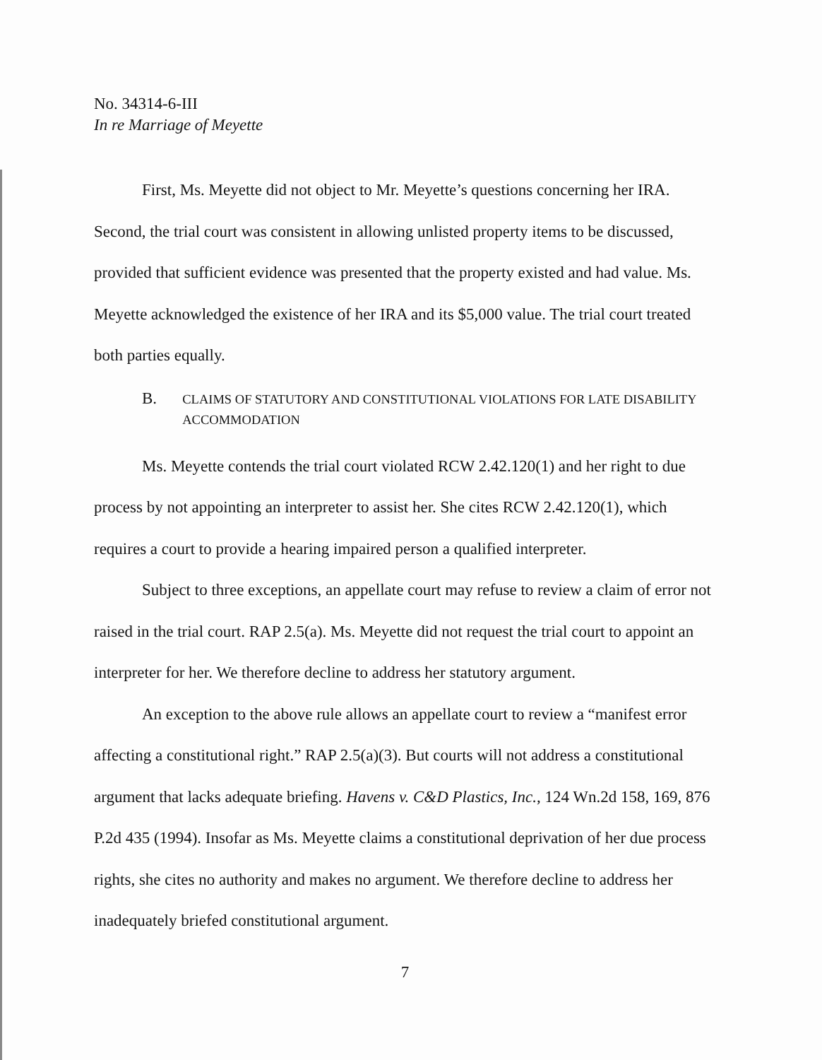No. 34314-6-III
In re Marriage of Meyette
First, Ms. Meyette did not object to Mr. Meyette’s questions concerning her IRA. Second, the trial court was consistent in allowing unlisted property items to be discussed, provided that sufficient evidence was presented that the property existed and had value. Ms. Meyette acknowledged the existence of her IRA and its $5,000 value. The trial court treated both parties equally.
B. C LAIMS OF STATUTORY AND CONSTITUTIONAL VIOLATIONS FOR LATE DISABILITY ACCOMMODATION
Ms. Meyette contends the trial court violated RCW 2.42.120(1) and her right to due process by not appointing an interpreter to assist her. She cites RCW 2.42.120(1), which requires a court to provide a hearing impaired person a qualified interpreter.
Subject to three exceptions, an appellate court may refuse to review a claim of error not raised in the trial court. RAP 2.5(a). Ms. Meyette did not request the trial court to appoint an interpreter for her. We therefore decline to address her statutory argument.
An exception to the above rule allows an appellate court to review a “manifest error affecting a constitutional right.” RAP 2.5(a)(3). But courts will not address a constitutional argument that lacks adequate briefing. Havens v. C&D Plastics, Inc., 124 Wn.2d 158, 169, 876 P.2d 435 (1994). Insofar as Ms. Meyette claims a constitutional deprivation of her due process rights, she cites no authority and makes no argument. We therefore decline to address her inadequately briefed constitutional argument.
7